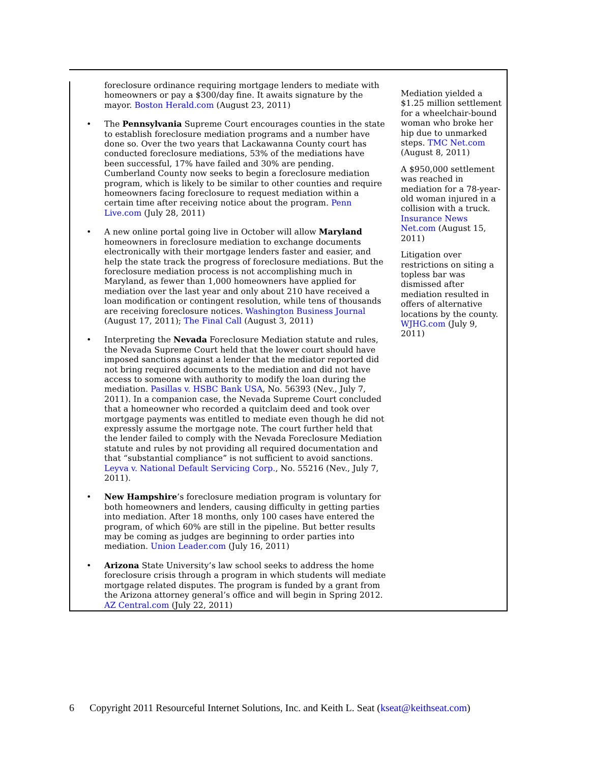foreclosure ordinance requiring mortgage lenders to mediate with homeowners or pay a $300/day fine. It awaits signature by the mayor. Boston Herald.com (August 23, 2011)
• The Pennsylvania Supreme Court encourages counties in the state to establish foreclosure mediation programs and a number have done so. Over the two years that Lackawanna County court has conducted foreclosure mediations, 53% of the mediations have been successful, 17% have failed and 30% are pending. Cumberland County now seeks to begin a foreclosure mediation program, which is likely to be similar to other counties and require homeowners facing foreclosure to request mediation within a certain time after receiving notice about the program. Penn Live.com (July 28, 2011)
• A new online portal going live in October will allow Maryland homeowners in foreclosure mediation to exchange documents electronically with their mortgage lenders faster and easier, and help the state track the progress of foreclosure mediations. But the foreclosure mediation process is not accomplishing much in Maryland, as fewer than 1,000 homeowners have applied for mediation over the last year and only about 210 have received a loan modification or contingent resolution, while tens of thousands are receiving foreclosure notices. Washington Business Journal (August 17, 2011); The Final Call (August 3, 2011)
• Interpreting the Nevada Foreclosure Mediation statute and rules, the Nevada Supreme Court held that the lower court should have imposed sanctions against a lender that the mediator reported did not bring required documents to the mediation and did not have access to someone with authority to modify the loan during the mediation. Pasillas v. HSBC Bank USA, No. 56393 (Nev., July 7, 2011). In a companion case, the Nevada Supreme Court concluded that a homeowner who recorded a quitclaim deed and took over mortgage payments was entitled to mediate even though he did not expressly assume the mortgage note. The court further held that the lender failed to comply with the Nevada Foreclosure Mediation statute and rules by not providing all required documentation and that “substantial compliance” is not sufficient to avoid sanctions. Leyva v. National Default Servicing Corp., No. 55216 (Nev., July 7, 2011).
• New Hampshire’s foreclosure mediation program is voluntary for both homeowners and lenders, causing difficulty in getting parties into mediation. After 18 months, only 100 cases have entered the program, of which 60% are still in the pipeline. But better results may be coming as judges are beginning to order parties into mediation. Union Leader.com (July 16, 2011)
• Arizona State University’s law school seeks to address the home foreclosure crisis through a program in which students will mediate mortgage related disputes. The program is funded by a grant from the Arizona attorney general’s office and will begin in Spring 2012. AZ Central.com (July 22, 2011)
Mediation yielded a $1.25 million settlement for a wheelchair-bound woman who broke her hip due to unmarked steps. TMC Net.com (August 8, 2011)
A $950,000 settlement was reached in mediation for a 78-year-old woman injured in a collision with a truck. Insurance News Net.com (August 15, 2011)
Litigation over restrictions on siting a topless bar was dismissed after mediation resulted in offers of alternative locations by the county. WJHG.com (July 9, 2011)
6 Copyright 2011 Resourceful Internet Solutions, Inc. and Keith L. Seat (kseat@keithseat.com)